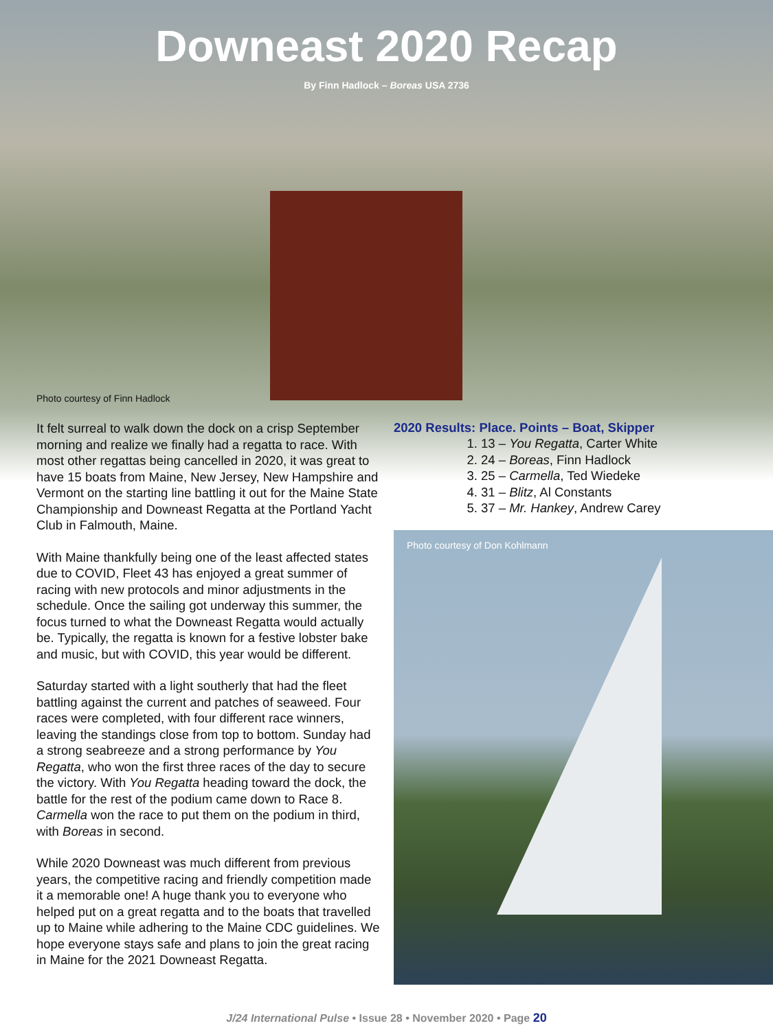Downeast 2020 Recap
By Finn Hadlock – Boreas USA 2736
Photo courtesy of Finn Hadlock
It felt surreal to walk down the dock on a crisp September morning and realize we finally had a regatta to race. With most other regattas being cancelled in 2020, it was great to have 15 boats from Maine, New Jersey, New Hampshire and Vermont on the starting line battling it out for the Maine State Championship and Downeast Regatta at the Portland Yacht Club in Falmouth, Maine.
With Maine thankfully being one of the least affected states due to COVID, Fleet 43 has enjoyed a great summer of racing with new protocols and minor adjustments in the schedule. Once the sailing got underway this summer, the focus turned to what the Downeast Regatta would actually be. Typically, the regatta is known for a festive lobster bake and music, but with COVID, this year would be different.
Saturday started with a light southerly that had the fleet battling against the current and patches of seaweed. Four races were completed, with four different race winners, leaving the standings close from top to bottom. Sunday had a strong seabreeze and a strong performance by You Regatta, who won the first three races of the day to secure the victory. With You Regatta heading toward the dock, the battle for the rest of the podium came down to Race 8. Carmella won the race to put them on the podium in third, with Boreas in second.
While 2020 Downeast was much different from previous years, the competitive racing and friendly competition made it a memorable one! A huge thank you to everyone who helped put on a great regatta and to the boats that travelled up to Maine while adhering to the Maine CDC guidelines. We hope everyone stays safe and plans to join the great racing in Maine for the 2021 Downeast Regatta.
2020 Results: Place. Points – Boat, Skipper
1. 13 – You Regatta, Carter White
2. 24 – Boreas, Finn Hadlock
3. 25 – Carmella, Ted Wiedeke
4. 31 – Blitz, Al Constants
5. 37 – Mr. Hankey, Andrew Carey
Photo courtesy of Don Kohlmann
J/24 International Pulse • Issue 28 • November 2020 • Page 20